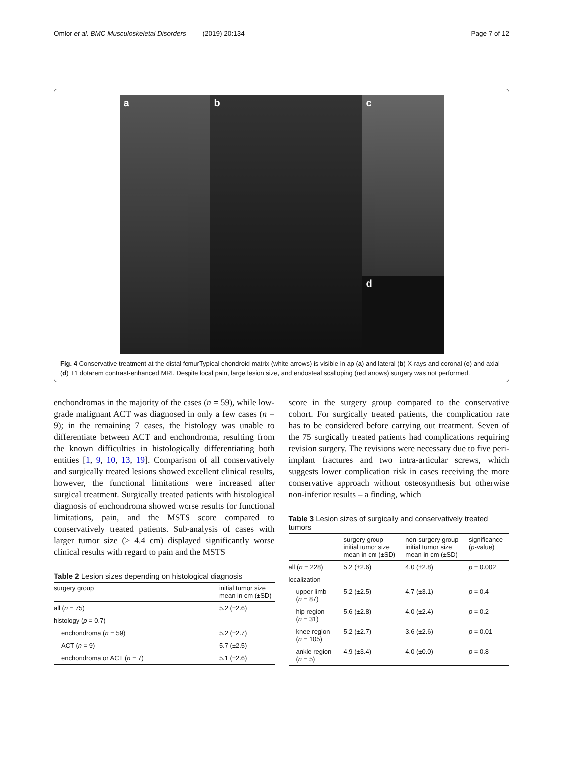Omlor et al. BMC Musculoskeletal Disorders (2019) 20:134
Page 7 of 12
a
b
c
d
Fig. 4 Conservative treatment at the distal femurTypical chondroid matrix (white arrows) is visible in ap (a) and lateral (b) X-rays and coronal (c) and axial (d) T1 dotarem contrast-enhanced MRI. Despite local pain, large lesion size, and endosteal scalloping (red arrows) surgery was not performed.
enchondromas in the majority of the cases (n = 59), while low-grade malignant ACT was diagnosed in only a few cases (n = 9); in the remaining 7 cases, the histology was unable to differentiate between ACT and enchondroma, resulting from the known difficulties in histologically differentiating both entities [1, 9, 10, 13, 19]. Comparison of all conservatively and surgically treated lesions showed excellent clinical results, however, the functional limitations were increased after surgical treatment. Surgically treated patients with histological diagnosis of enchondroma showed worse results for functional limitations, pain, and the MSTS score compared to conservatively treated patients. Sub-analysis of cases with larger tumor size (> 4.4 cm) displayed significantly worse clinical results with regard to pain and the MSTS
Table 2 Lesion sizes depending on histological diagnosis
| surgery group | initial tumor size mean in cm (±SD) |
| --- | --- |
| all ( n = 75) | 5.2 (±2.6) |
| histology ( p = 0.7) | |
| enchondroma ( n = 59) | 5.2 (±2.7) |
| ACT ( n = 9) | 5.7 (±2.5) |
| enchondroma or ACT ( n = 7) | 5.1 (±2.6) |
score in the surgery group compared to the conservative cohort. For surgically treated patients, the complication rate has to be considered before carrying out treatment. Seven of the 75 surgically treated patients had complications requiring revision surgery. The revisions were necessary due to five peri-implant fractures and two intra-articular screws, which suggests lower complication risk in cases receiving the more conservative approach without osteosynthesis but otherwise non-inferior results – a finding, which
Table 3 Lesion sizes of surgically and conservatively treated tumors
| | surgery group initial tumor size mean in cm (±SD) | non-surgery group initial tumor size mean in cm (±SD) | significance ( p -value) |
| --- | --- | --- | --- |
| all ( n = 228) | 5.2 (±2.6) | 4.0 (±2.8) | p = 0.002 |
| localization | | | |
| upper limb ( n = 87) | 5.2 (±2.5) | 4.7 (±3.1) | p = 0.4 |
| hip region ( n = 31) | 5.6 (±2.8) | 4.0 (±2.4) | p = 0.2 |
| knee region ( n = 105) | 5.2 (±2.7) | 3.6 (±2.6) | p = 0.01 |
| ankle region ( n = 5) | 4.9 (±3.4) | 4.0 (±0.0) | p = 0.8 |